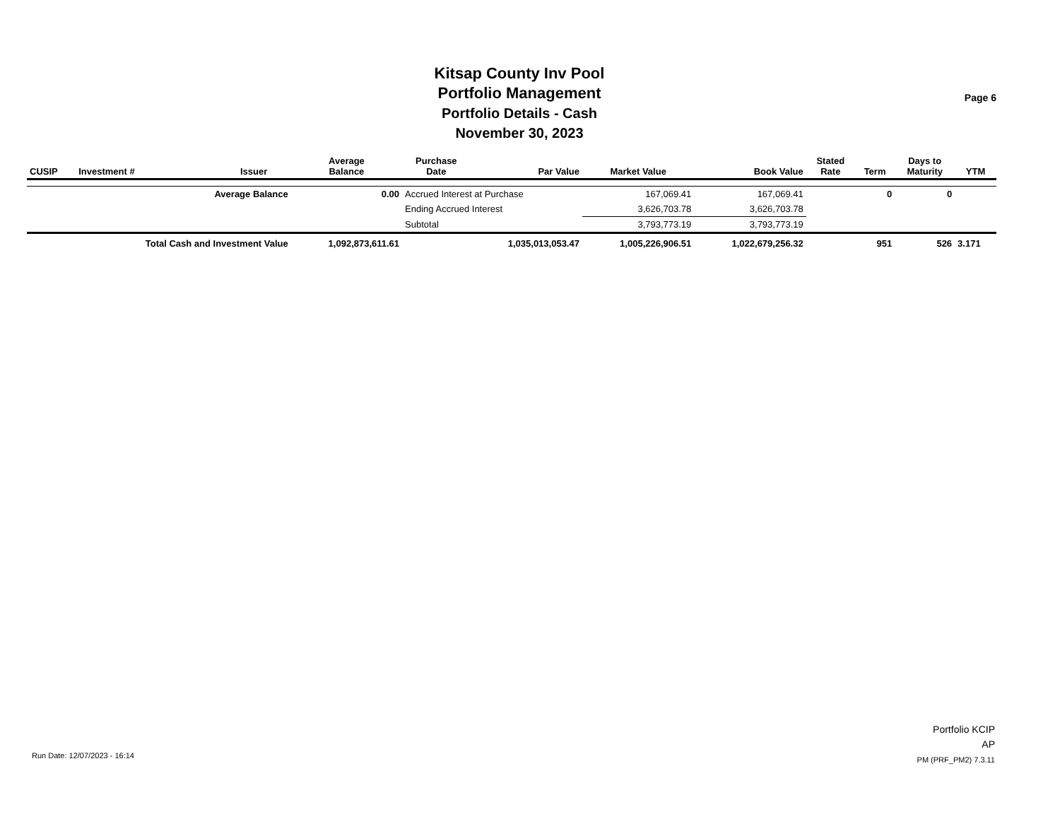Kitsap County Inv Pool
Portfolio Management
Portfolio Details - Cash
November 30, 2023
Page 6
| CUSIP | Investment # | Issuer | Average Balance | Purchase Date | Par Value | Market Value | Book Value | Stated Rate | Term | Days to Maturity | YTM |
| --- | --- | --- | --- | --- | --- | --- | --- | --- | --- | --- | --- |
| | Average Balance | | 0.00 | Accrued Interest at Purchase | | 167,069.41 | 167,069.41 | | 0 | 0 | |
| | | | | Ending Accrued Interest | | 3,626,703.78 | 3,626,703.78 | | | | |
| | | | | Subtotal | | 3,793,773.19 | 3,793,773.19 | | | | |
| | Total Cash and Investment Value | | 1,092,873,611.61 | | 1,035,013,053.47 | 1,005,226,906.51 | 1,022,679,256.32 | | 951 | 526 | 3.171 |
Run Date: 12/07/2023 - 16:14
Portfolio KCIP
AP
PM (PRF_PM2) 7.3.11